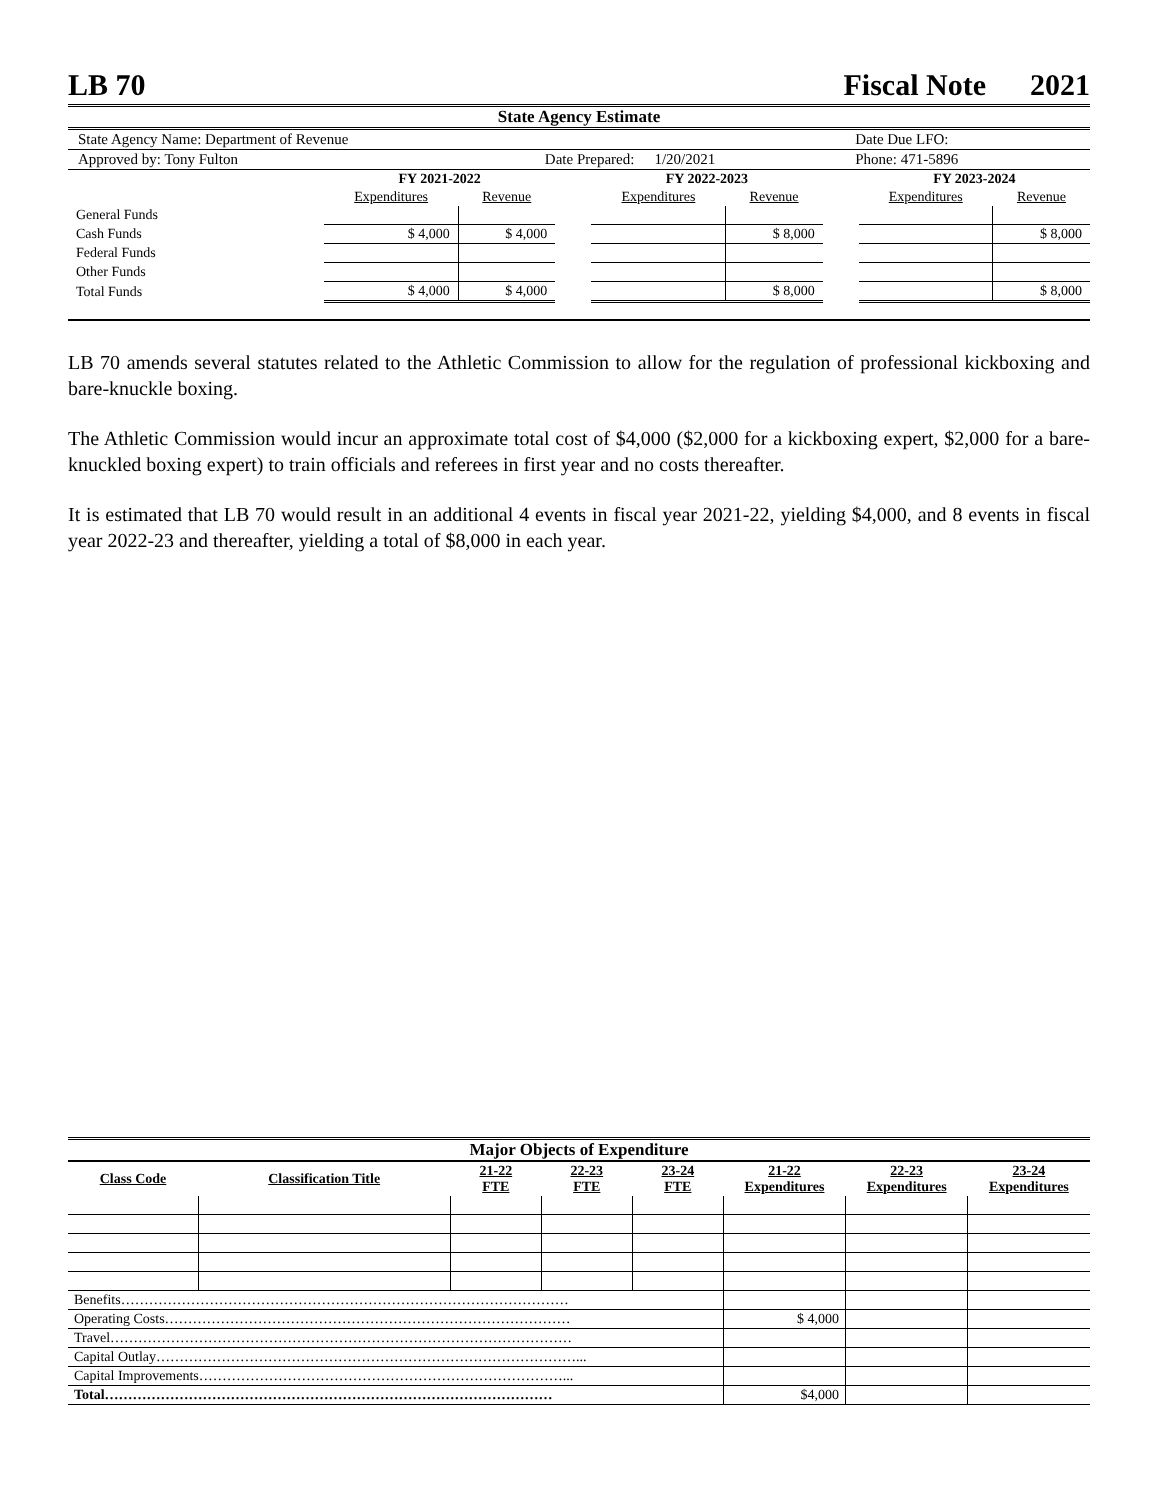LB 70 Fiscal Note 2021
State Agency Estimate
| State Agency Name: Department of Revenue | | | | Date Due LFO: |
| Approved by: Tony Fulton | Date Prepared: | 1/20/2021 | | Phone: 471-5896 |
| | FY 2021-2022 | | | FY 2022-2023 | | | FY 2023-2024 | |
| | Expenditures | Revenue | | Expenditures | Revenue | | Expenditures | Revenue |
| General Funds | | | | | | | | |
| Cash Funds | $ 4,000 | $ 4,000 | | | $ 8,000 | | | $ 8,000 |
| Federal Funds | | | | | | | | |
| Other Funds | | | | | | | | |
| Total Funds | $ 4,000 | $ 4,000 | | | $ 8,000 | | | $ 8,000 |
LB 70 amends several statutes related to the Athletic Commission to allow for the regulation of professional kickboxing and bare-knuckle boxing.
The Athletic Commission would incur an approximate total cost of $4,000 ($2,000 for a kickboxing expert, $2,000 for a bare-knuckled boxing expert) to train officials and referees in first year and no costs thereafter.
It is estimated that LB 70 would result in an additional 4 events in fiscal year 2021-22, yielding $4,000, and 8 events in fiscal year 2022-23 and thereafter, yielding a total of $8,000 in each year.
Major Objects of Expenditure
| Class Code | Classification Title | 21-22 FTE | 22-23 FTE | 23-24 FTE | 21-22 Expenditures | 22-23 Expenditures | 23-24 Expenditures |
| --- | --- | --- | --- | --- | --- | --- | --- |
| Benefits…………………………………………………………………………………… | | | | | | | |
| Operating Costs…………………………………………………………………………… | | | | | $ 4,000 | | |
| Travel……………………………………………………………………………………… | | | | | | | |
| Capital Outlay………………………………………………………………………………... | | | | | | | |
| Capital Improvements……………………………………………………………………... | | | | | | | |
| Total…………………………………………………………………………………… | | | | | $4,000 | | |